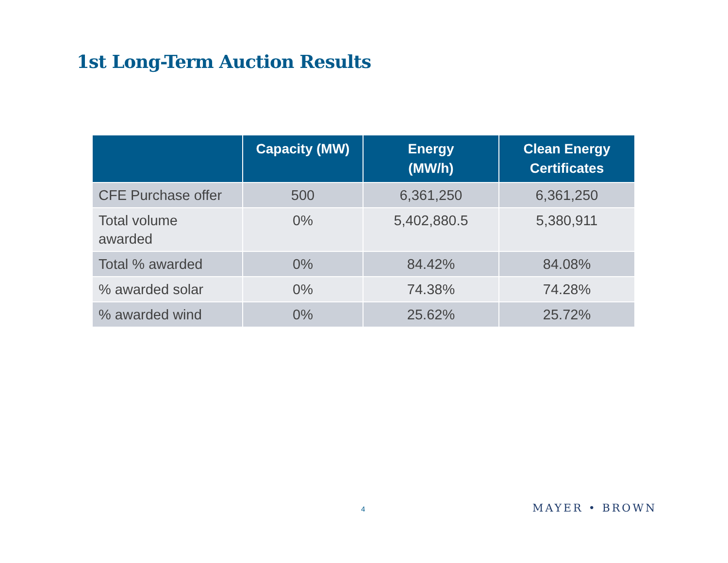1st Long-Term Auction Results
| | Capacity (MW) | Energy (MW/h) | Clean Energy Certificates |
| --- | --- | --- | --- |
| CFE Purchase offer | 500 | 6,361,250 | 6,361,250 |
| Total volume awarded | 0% | 5,402,880.5 | 5,380,911 |
| Total % awarded | 0% | 84.42% | 84.08% |
| % awarded solar | 0% | 74.38% | 74.28% |
| % awarded wind | 0% | 25.62% | 25.72% |
4 MAYER • BROWN